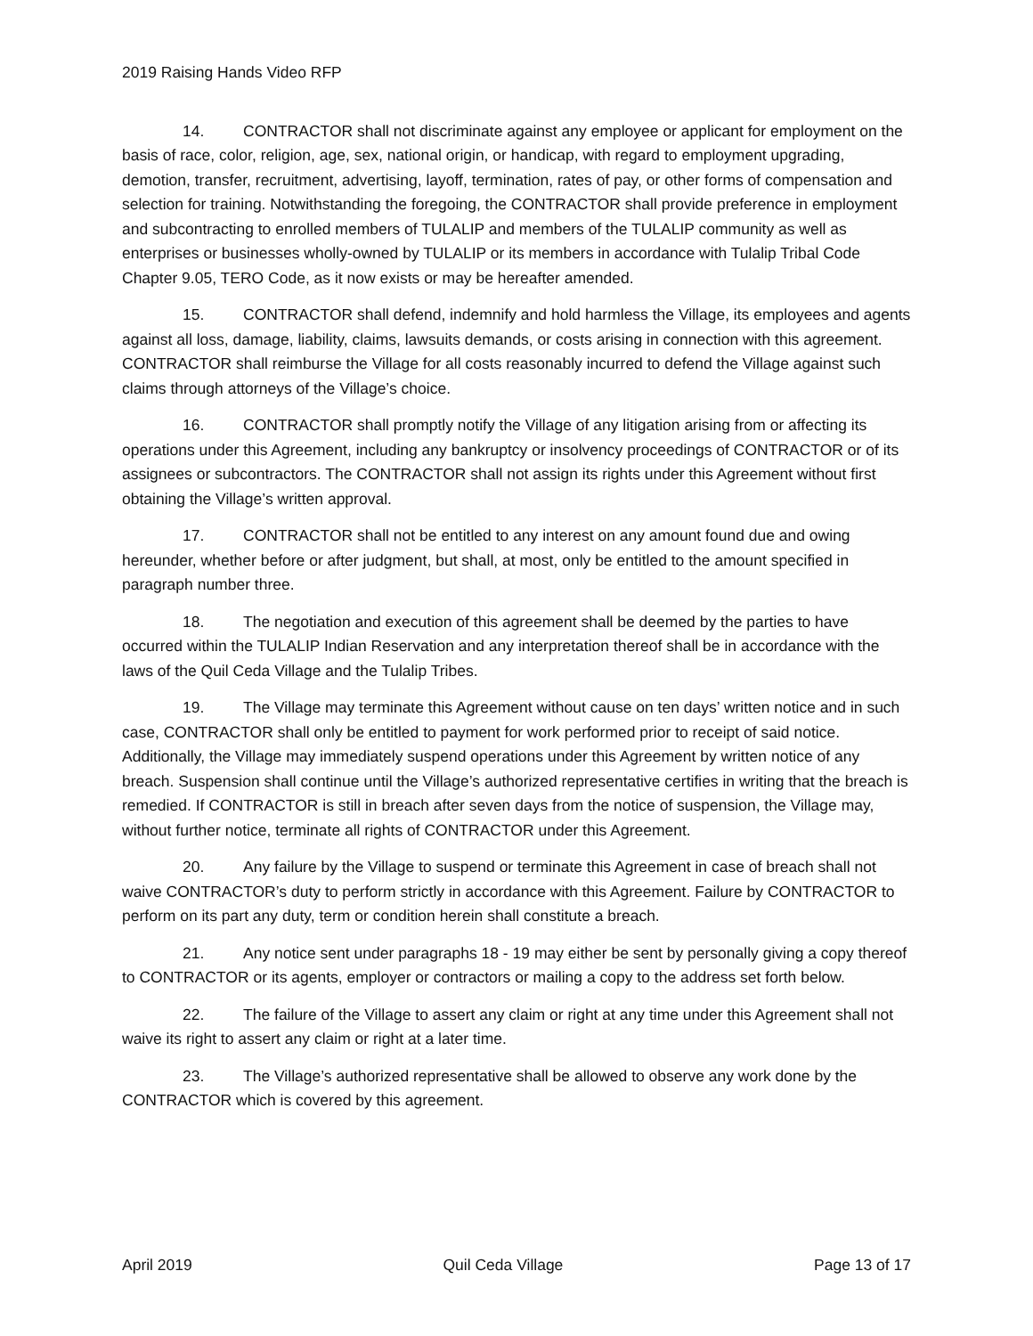2019 Raising Hands Video RFP
14. CONTRACTOR shall not discriminate against any employee or applicant for employment on the basis of race, color, religion, age, sex, national origin, or handicap, with regard to employment upgrading, demotion, transfer, recruitment, advertising, layoff, termination, rates of pay, or other forms of compensation and selection for training. Notwithstanding the foregoing, the CONTRACTOR shall provide preference in employment and subcontracting to enrolled members of TULALIP and members of the TULALIP community as well as enterprises or businesses wholly-owned by TULALIP or its members in accordance with Tulalip Tribal Code Chapter 9.05, TERO Code, as it now exists or may be hereafter amended.
15. CONTRACTOR shall defend, indemnify and hold harmless the Village, its employees and agents against all loss, damage, liability, claims, lawsuits demands, or costs arising in connection with this agreement. CONTRACTOR shall reimburse the Village for all costs reasonably incurred to defend the Village against such claims through attorneys of the Village’s choice.
16. CONTRACTOR shall promptly notify the Village of any litigation arising from or affecting its operations under this Agreement, including any bankruptcy or insolvency proceedings of CONTRACTOR or of its assignees or subcontractors. The CONTRACTOR shall not assign its rights under this Agreement without first obtaining the Village’s written approval.
17. CONTRACTOR shall not be entitled to any interest on any amount found due and owing hereunder, whether before or after judgment, but shall, at most, only be entitled to the amount specified in paragraph number three.
18. The negotiation and execution of this agreement shall be deemed by the parties to have occurred within the TULALIP Indian Reservation and any interpretation thereof shall be in accordance with the laws of the Quil Ceda Village and the Tulalip Tribes.
19. The Village may terminate this Agreement without cause on ten days’ written notice and in such case, CONTRACTOR shall only be entitled to payment for work performed prior to receipt of said notice. Additionally, the Village may immediately suspend operations under this Agreement by written notice of any breach. Suspension shall continue until the Village’s authorized representative certifies in writing that the breach is remedied. If CONTRACTOR is still in breach after seven days from the notice of suspension, the Village may, without further notice, terminate all rights of CONTRACTOR under this Agreement.
20. Any failure by the Village to suspend or terminate this Agreement in case of breach shall not waive CONTRACTOR’s duty to perform strictly in accordance with this Agreement. Failure by CONTRACTOR to perform on its part any duty, term or condition herein shall constitute a breach.
21. Any notice sent under paragraphs 18 - 19 may either be sent by personally giving a copy thereof to CONTRACTOR or its agents, employer or contractors or mailing a copy to the address set forth below.
22. The failure of the Village to assert any claim or right at any time under this Agreement shall not waive its right to assert any claim or right at a later time.
23. The Village’s authorized representative shall be allowed to observe any work done by the CONTRACTOR which is covered by this agreement.
April 2019 Quil Ceda Village Page 13 of 17